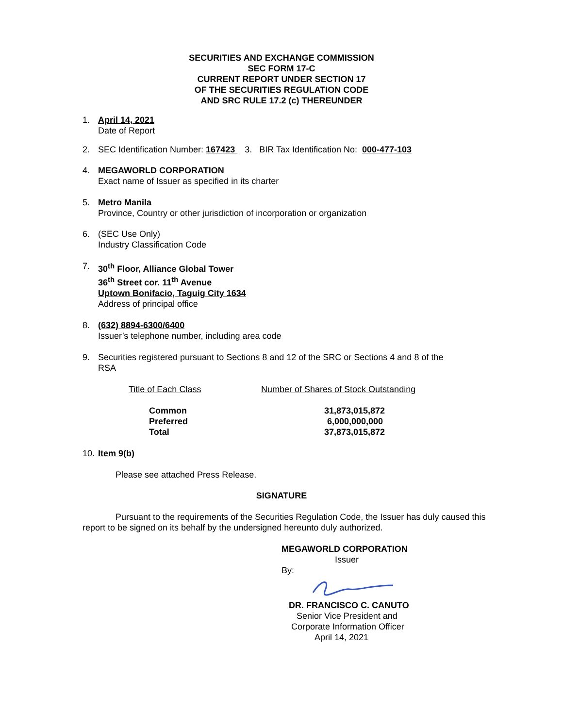SECURITIES AND EXCHANGE COMMISSION
SEC FORM 17-C
CURRENT REPORT UNDER SECTION 17
OF THE SECURITIES REGULATION CODE
AND SRC RULE 17.2 (c) THEREUNDER
1. April 14, 2021
Date of Report
2. SEC Identification Number: 167423 3. BIR Tax Identification No: 000-477-103
4. MEGAWORLD CORPORATION
Exact name of Issuer as specified in its charter
5. Metro Manila
Province, Country or other jurisdiction of incorporation or organization
6. (SEC Use Only)
Industry Classification Code
7. 30<sup>th</sup> Floor, Alliance Global Tower
36<sup>th</sup> Street cor. 11<sup>th</sup> Avenue
Uptown Bonifacio, Taguig City 1634
Address of principal office
8. (632) 8894-6300/6400
Issuer’s telephone number, including area code
9. Securities registered pursuant to Sections 8 and 12 of the SRC or Sections 4 and 8 of the RSA
| Title of Each Class | Number of Shares of Stock Outstanding |
| --- | --- |
| Common | 31,873,015,872 |
| Preferred | 6,000,000,000 |
| Total | 37,873,015,872 |
10.
Item 9(b)
Please see attached Press Release.
SIGNATURE
Pursuant to the requirements of the Securities Regulation Code, the Issuer has duly caused this report to be signed on its behalf by the undersigned hereunto duly authorized.
MEGAWORLD CORPORATION
Issuer
By:
DR. FRANCISCO C. CANUTO
Senior Vice President and
Corporate Information Officer
April 14, 2021